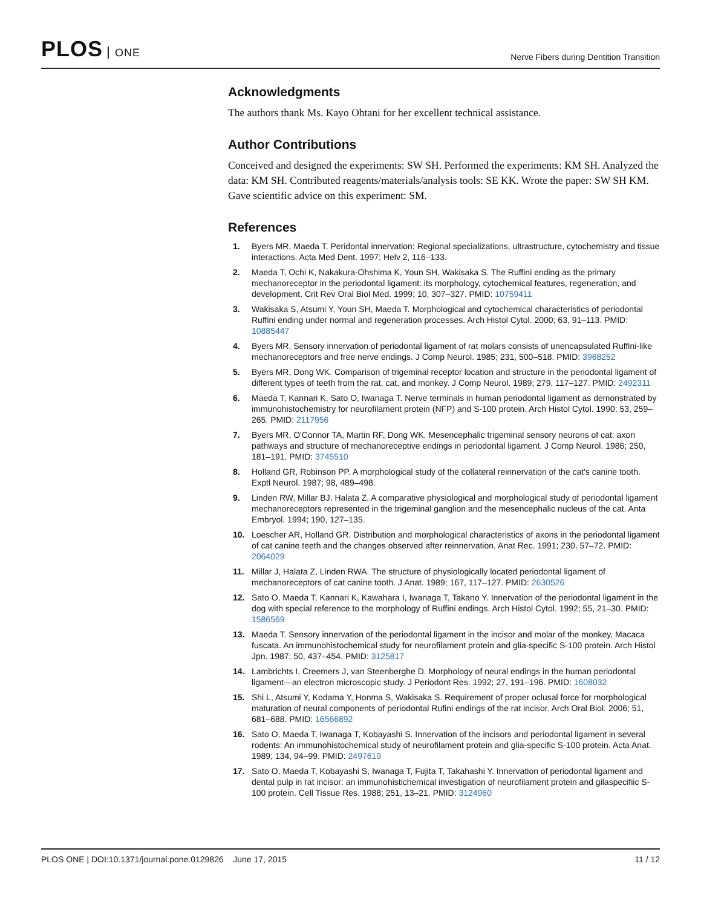PLOS ONE
Nerve Fibers during Dentition Transition
Acknowledgments
The authors thank Ms. Kayo Ohtani for her excellent technical assistance.
Author Contributions
Conceived and designed the experiments: SW SH. Performed the experiments: KM SH. Analyzed the data: KM SH. Contributed reagents/materials/analysis tools: SE KK. Wrote the paper: SW SH KM. Gave scientific advice on this experiment: SM.
References
1. Byers MR, Maeda T. Peridontal innervation: Regional specializations, ultrastructure, cytochemistry and tissue interactions. Acta Med Dent. 1997; Helv 2, 116–133.
2. Maeda T, Ochi K, Nakakura-Ohshima K, Youn SH, Wakisaka S. The Ruffini ending as the primary mechanoreceptor in the periodontal ligament: its morphology, cytochemical features, regeneration, and development. Crit Rev Oral Biol Med. 1999; 10, 307–327. PMID: 10759411
3. Wakisaka S, Atsumi Y, Youn SH, Maeda T. Morphological and cytochemical characteristics of periodontal Ruffini ending under normal and regeneration processes. Arch Histol Cytol. 2000; 63, 91–113. PMID: 10885447
4. Byers MR. Sensory innervation of periodontal ligament of rat molars consists of unencapsulated Ruffini-like mechanoreceptors and free nerve endings. J Comp Neurol. 1985; 231, 500–518. PMID: 3968252
5. Byers MR, Dong WK. Comparison of trigeminal receptor location and structure in the periodontal ligament of different types of teeth from the rat, cat, and monkey. J Comp Neurol. 1989; 279, 117–127. PMID: 2492311
6. Maeda T, Kannari K, Sato O, Iwanaga T. Nerve terminals in human periodontal ligament as demonstrated by immunohistochemistry for neurofilament protein (NFP) and S-100 protein. Arch Histol Cytol. 1990; 53, 259–265. PMID: 2117956
7. Byers MR, O'Connor TA, Martin RF, Dong WK. Mesencephalic trigeminal sensory neurons of cat: axon pathways and structure of mechanoreceptive endings in periodontal ligament. J Comp Neurol. 1986; 250, 181–191. PMID: 3745510
8. Holland GR, Robinson PP. A morphological study of the collateral reinnervation of the cat's canine tooth. Exptl Neurol. 1987; 98, 489–498.
9. Linden RW, Millar BJ, Halata Z. A comparative physiological and morphological study of periodontal ligament mechanoreceptors represented in the trigeminal ganglion and the mesencephalic nucleus of the cat. Anta Embryol. 1994; 190, 127–135.
10. Loescher AR, Holland GR. Distribution and morphological characteristics of axons in the periodontal ligament of cat canine teeth and the changes observed after reinnervation. Anat Rec. 1991; 230, 57–72. PMID: 2064029
11. Millar J, Halata Z, Linden RWA. The structure of physiologically located periodontal ligament of mechanoreceptors of cat canine tooth. J Anat. 1989; 167, 117–127. PMID: 2630526
12. Sato O, Maeda T, Kannari K, Kawahara I, Iwanaga T, Takano Y. Innervation of the periodontal ligament in the dog with special reference to the morphology of Ruffini endings. Arch Histol Cytol. 1992; 55, 21–30. PMID: 1586569
13. Maeda T. Sensory innervation of the periodontal ligament in the incisor and molar of the monkey, Macaca fuscata. An immunohistochemical study for neurofilament protein and glia-specific S-100 protein. Arch Histol Jpn. 1987; 50, 437–454. PMID: 3125817
14. Lambrichts I, Creemers J, van Steenberghe D. Morphology of neural endings in the human periodontal ligament—an electron microscopic study. J Periodont Res. 1992; 27, 191–196. PMID: 1608032
15. Shi L, Atsumi Y, Kodama Y, Honma S, Wakisaka S. Requirement of proper oclusal force for morphological maturation of neural components of periodontal Rufini endings of the rat incisor. Arch Oral Biol. 2006; 51, 681–688. PMID: 16566892
16. Sato O, Maeda T, Iwanaga T, Kobayashi S. Innervation of the incisors and periodontal ligament in several rodents: An immunohistochemical study of neurofilament protein and glia-specific S-100 protein. Acta Anat. 1989; 134, 94–99. PMID: 2497619
17. Sato O, Maeda T, Kobayashi S, Iwanaga T, Fujita T, Takahashi Y. Innervation of periodontal ligament and dental pulp in rat incisor: an immunohistichemical investigation of neurofilament protein and gilaspecifiic S-100 protein. Cell Tissue Res. 1988; 251, 13–21. PMID: 3124960
PLOS ONE | DOI:10.1371/journal.pone.0129826 June 17, 2015
11 / 12